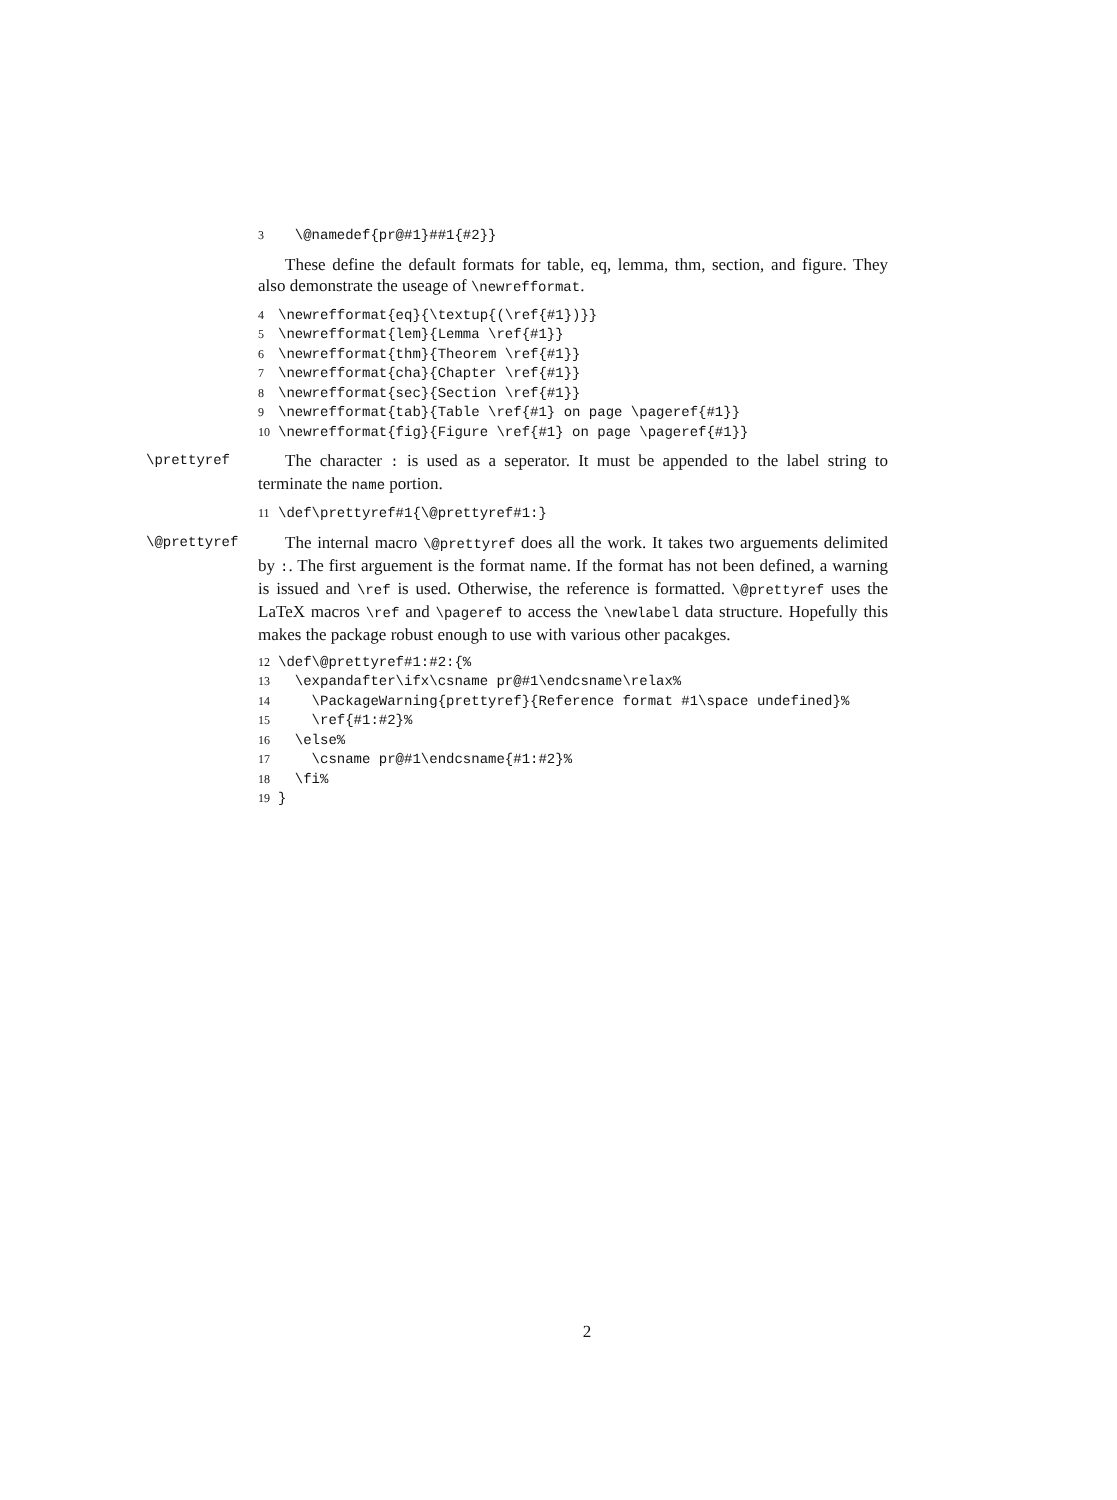3  \@namedef{pr@#1}##1{#2}}
These define the default formats for table, eq, lemma, thm, section, and figure. They also demonstrate the useage of \newrefformat.
4\newrefformat{eq}{\textup{(\ref{#1})}}
5\newrefformat{lem}{Lemma \ref{#1}}
6\newrefformat{thm}{Theorem \ref{#1}}
7\newrefformat{cha}{Chapter \ref{#1}}
8\newrefformat{sec}{Section \ref{#1}}
9\newrefformat{tab}{Table \ref{#1} on page \pageref{#1}}
10\newrefformat{fig}{Figure \ref{#1} on page \pageref{#1}}
\prettyref The character : is used as a seperator. It must be appended to the label string to terminate the name portion.
11\def\prettyref#1{\@prettyref#1:}
\@prettyref The internal macro \@prettyref does all the work. It takes two arguements delimited by :. The first arguement is the format name. If the format has not been defined, a warning is issued and \ref is used. Otherwise, the reference is formatted. \@prettyref uses the LaTeX macros \ref and \pageref to access the \newlabel data structure. Hopefully this makes the package robust enough to use with various other pacakges.
12\def\@prettyref#1:#2:{%
13  \expandafter\ifx\csname pr@#1\endcsname\relax%
14    \PackageWarning{prettyref}{Reference format #1\space undefined}%
15    \ref{#1:#2}%
16  \else%
17    \csname pr@#1\endcsname{#1:#2}%
18  \fi%
19}
2